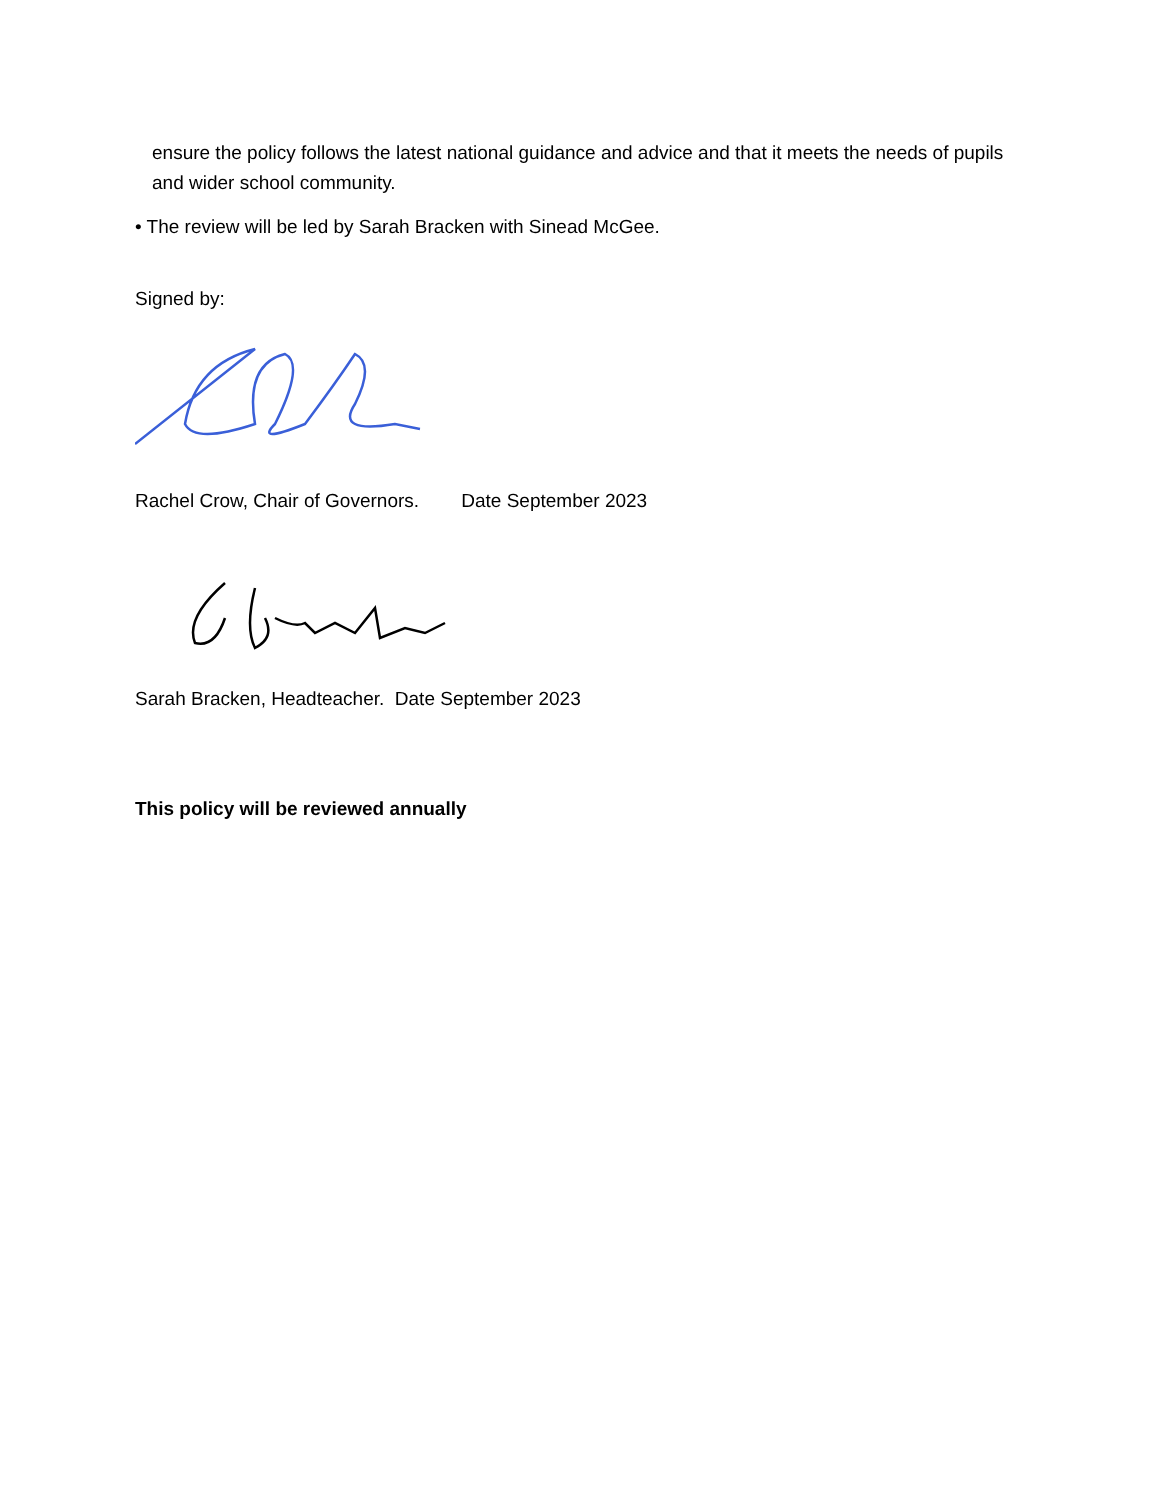ensure the policy follows the latest national guidance and advice and that it meets the needs of pupils and wider school community.
• The review will be led by Sarah Bracken with Sinead McGee.
Signed by:
Rachel Crow, Chair of Governors. Date September 2023
Sarah Bracken, Headteacher. Date September 2023
This policy will be reviewed annually